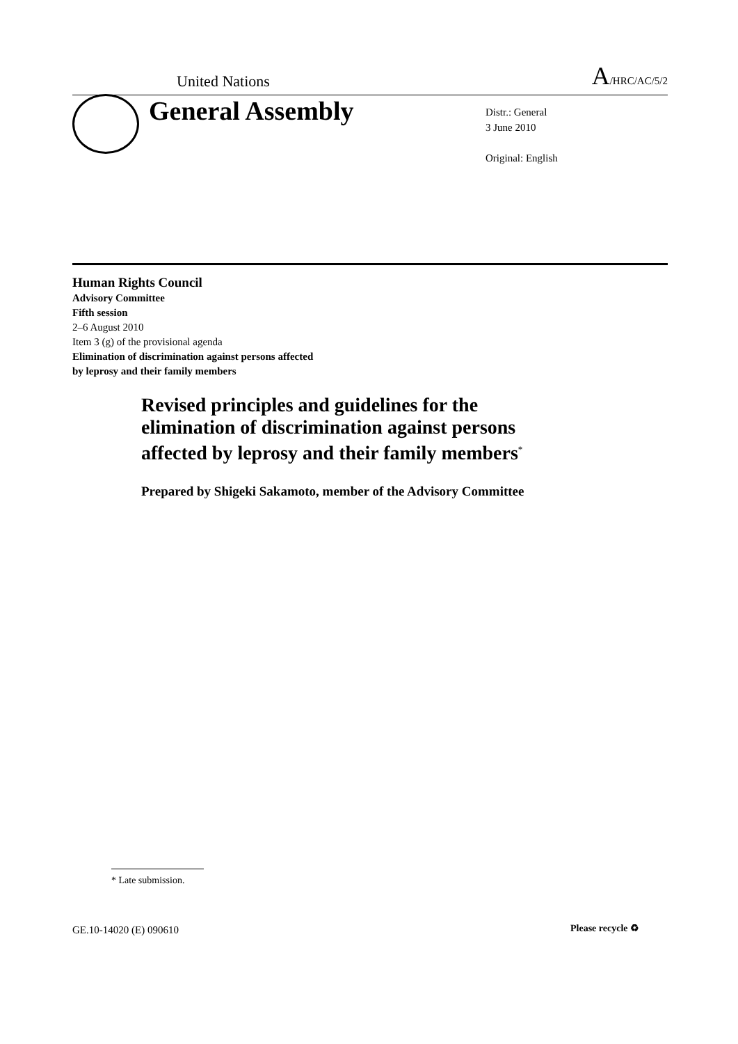United Nations A/HRC/AC/5/2
General Assembly
Distr.: General
3 June 2010
Original: English
Human Rights Council
Advisory Committee
Fifth session
2–6 August 2010
Item 3 (g) of the provisional agenda
Elimination of discrimination against persons affected
by leprosy and their family members
Revised principles and guidelines for the
elimination of discrimination against persons
affected by leprosy and their family members<sup>*</sup>
Prepared by Shigeki Sakamoto, member of the Advisory Committee
* Late submission.
GE.10-14020 (E) 090610 Please recycle ♻